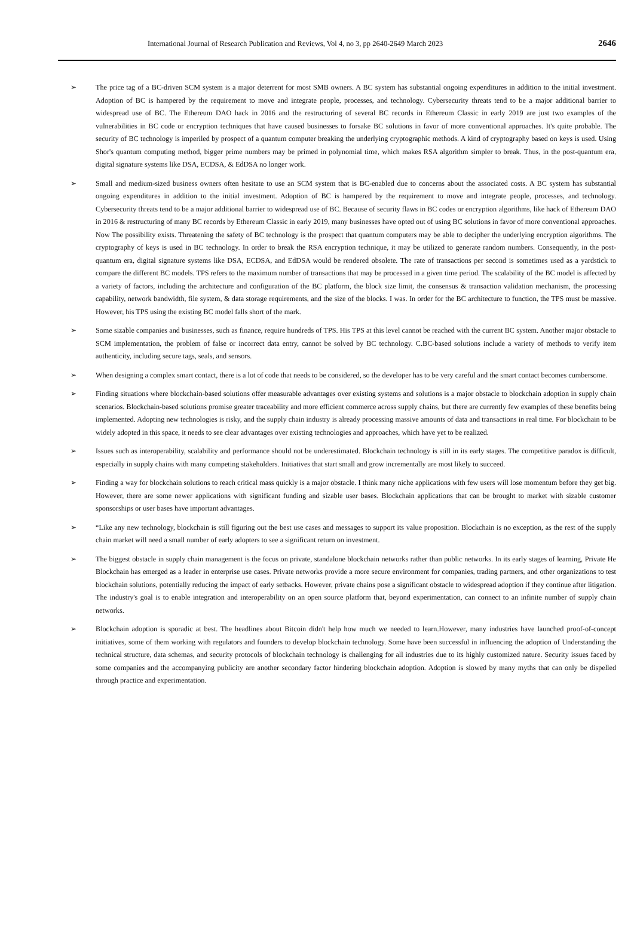International Journal of Research Publication and Reviews, Vol 4, no 3, pp 2640-2649 March 2023 2646
➢ The price tag of a BC-driven SCM system is a major deterrent for most SMB owners. A BC system has substantial ongoing expenditures in addition to the initial investment. Adoption of BC is hampered by the requirement to move and integrate people, processes, and technology. Cybersecurity threats tend to be a major additional barrier to widespread use of BC. The Ethereum DAO hack in 2016 and the restructuring of several BC records in Ethereum Classic in early 2019 are just two examples of the vulnerabilities in BC code or encryption techniques that have caused businesses to forsake BC solutions in favor of more conventional approaches. It's quite probable. The security of BC technology is imperiled by prospect of a quantum computer breaking the underlying cryptographic methods. A kind of cryptography based on keys is used. Using Shor's quantum computing method, bigger prime numbers may be primed in polynomial time, which makes RSA algorithm simpler to break. Thus, in the post-quantum era, digital signature systems like DSA, ECDSA, & EdDSA no longer work.
➢ Small and medium-sized business owners often hesitate to use an SCM system that is BC-enabled due to concerns about the associated costs. A BC system has substantial ongoing expenditures in addition to the initial investment. Adoption of BC is hampered by the requirement to move and integrate people, processes, and technology. Cybersecurity threats tend to be a major additional barrier to widespread use of BC. Because of security flaws in BC codes or encryption algorithms, like hack of Ethereum DAO in 2016 & restructuring of many BC records by Ethereum Classic in early 2019, many businesses have opted out of using BC solutions in favor of more conventional approaches. Now The possibility exists. Threatening the safety of BC technology is the prospect that quantum computers may be able to decipher the underlying encryption algorithms. The cryptography of keys is used in BC technology. In order to break the RSA encryption technique, it may be utilized to generate random numbers. Consequently, in the post-quantum era, digital signature systems like DSA, ECDSA, and EdDSA would be rendered obsolete. The rate of transactions per second is sometimes used as a yardstick to compare the different BC models. TPS refers to the maximum number of transactions that may be processed in a given time period. The scalability of the BC model is affected by a variety of factors, including the architecture and configuration of the BC platform, the block size limit, the consensus & transaction validation mechanism, the processing capability, network bandwidth, file system, & data storage requirements, and the size of the blocks. I was. In order for the BC architecture to function, the TPS must be massive. However, his TPS using the existing BC model falls short of the mark.
➢ Some sizable companies and businesses, such as finance, require hundreds of TPS. His TPS at this level cannot be reached with the current BC system. Another major obstacle to SCM implementation, the problem of false or incorrect data entry, cannot be solved by BC technology. C.BC-based solutions include a variety of methods to verify item authenticity, including secure tags, seals, and sensors.
➢ When designing a complex smart contact, there is a lot of code that needs to be considered, so the developer has to be very careful and the smart contact becomes cumbersome.
➢ Finding situations where blockchain-based solutions offer measurable advantages over existing systems and solutions is a major obstacle to blockchain adoption in supply chain scenarios. Blockchain-based solutions promise greater traceability and more efficient commerce across supply chains, but there are currently few examples of these benefits being implemented. Adopting new technologies is risky, and the supply chain industry is already processing massive amounts of data and transactions in real time. For blockchain to be widely adopted in this space, it needs to see clear advantages over existing technologies and approaches, which have yet to be realized.
➢ Issues such as interoperability, scalability and performance should not be underestimated. Blockchain technology is still in its early stages. The competitive paradox is difficult, especially in supply chains with many competing stakeholders. Initiatives that start small and grow incrementally are most likely to succeed.
➢ Finding a way for blockchain solutions to reach critical mass quickly is a major obstacle. I think many niche applications with few users will lose momentum before they get big. However, there are some newer applications with significant funding and sizable user bases. Blockchain applications that can be brought to market with sizable customer sponsorships or user bases have important advantages.
➢ “Like any new technology, blockchain is still figuring out the best use cases and messages to support its value proposition. Blockchain is no exception, as the rest of the supply chain market will need a small number of early adopters to see a significant return on investment.
➢ The biggest obstacle in supply chain management is the focus on private, standalone blockchain networks rather than public networks. In its early stages of learning, Private He Blockchain has emerged as a leader in enterprise use cases. Private networks provide a more secure environment for companies, trading partners, and other organizations to test blockchain solutions, potentially reducing the impact of early setbacks. However, private chains pose a significant obstacle to widespread adoption if they continue after litigation. The industry's goal is to enable integration and interoperability on an open source platform that, beyond experimentation, can connect to an infinite number of supply chain networks.
➢ Blockchain adoption is sporadic at best. The headlines about Bitcoin didn't help how much we needed to learn.However, many industries have launched proof-of-concept initiatives, some of them working with regulators and founders to develop blockchain technology. Some have been successful in influencing the adoption of Understanding the technical structure, data schemas, and security protocols of blockchain technology is challenging for all industries due to its highly customized nature. Security issues faced by some companies and the accompanying publicity are another secondary factor hindering blockchain adoption. Adoption is slowed by many myths that can only be dispelled through practice and experimentation.